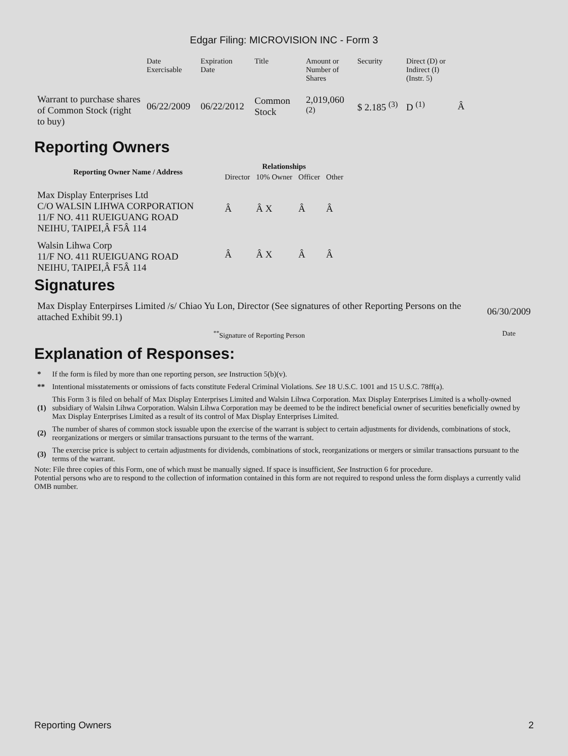Edgar Filing: MICROVISION INC - Form 3
| | Date Exercisable | Expiration Date | Title | Amount or Number of Shares | Security | Direct (D) or Indirect (I) (Instr. 5) | |
| Warrant to purchase shares of Common Stock (right to buy) | 06/22/2009 | 06/22/2012 | Common Stock | 2,019,060 <sup>(2)</sup> | $ 2.185 <sup>(3)</sup> | D <sup>(1)</sup> | Â |
Reporting Owners
| Reporting Owner Name / Address | Relationships | | | |
| --- | --- | --- | --- | --- |
| | Director | 10% Owner | Officer | Other |
| Max Display Enterprises Ltd C/O WALSIN LIHWA CORPORATION 11/F NO. 411 RUEIGUANG ROAD NEIHU, TAIPEI,Â F5Â 114 | Â | Â X | Â | Â |
| Walsin Lihwa Corp 11/F NO. 411 RUEIGUANG ROAD NEIHU, TAIPEI,Â F5Â 114 | Â | Â X | Â | Â |
Signatures
| Max Display Enterpirses Limited /s/ Chiao Yu Lon, Director (See signatures of other Reporting Persons on the attached Exhibit 99.1) | 06/30/2009 |
| <sup>**</sup> Signature of Reporting Person | Date |
Explanation of Responses:
| * | If the form is filed by more than one reporting person, see Instruction 5(b)(v). |
| ** | Intentional misstatements or omissions of facts constitute Federal Criminal Violations. See 18 U.S.C. 1001 and 15 U.S.C. 78ff(a). |
| (1) | This Form 3 is filed on behalf of Max Display Enterprises Limited and Walsin Lihwa Corporation. Max Display Enterprises Limited is a wholly-owned subsidiary of Walsin Lihwa Corporation. Walsin Lihwa Corporation may be deemed to be the indirect beneficial owner of securities beneficially owned by Max Display Enterprises Limited as a result of its control of Max Display Enterprises Limited. |
| (2) | The number of shares of common stock issuable upon the exercise of the warrant is subject to certain adjustments for dividends, combinations of stock, reorganizations or mergers or similar transactions pursuant to the terms of the warrant. |
| (3) | The exercise price is subject to certain adjustments for dividends, combinations of stock, reorganizations or mergers or similar transactions pursuant to the terms of the warrant. |
Note: File three copies of this Form, one of which must be manually signed. If space is insufficient, See Instruction 6 for procedure.
Potential persons who are to respond to the collection of information contained in this form are not required to respond unless the form displays a currently valid OMB number.
Reporting Owners 2